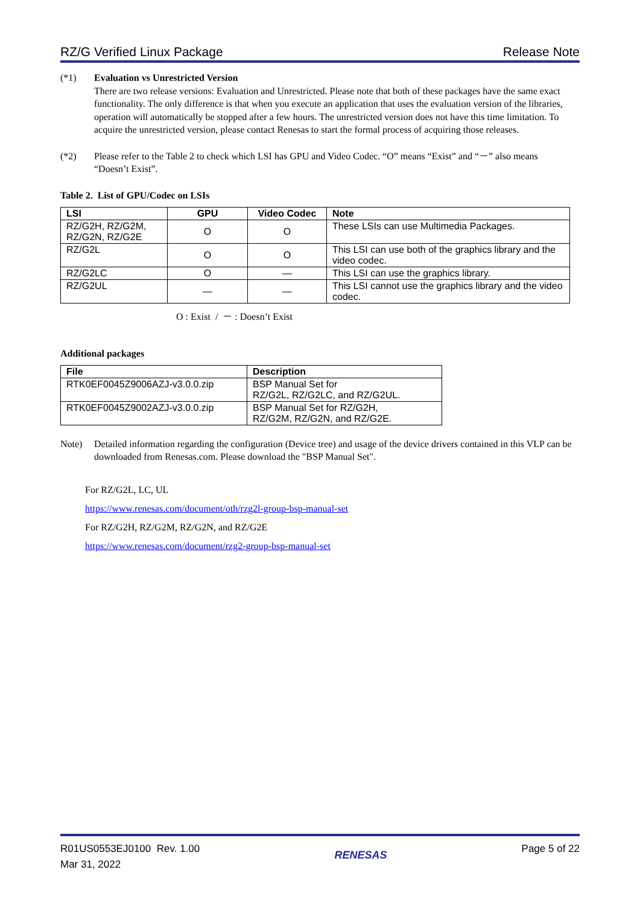RZ/G Verified Linux Package Release Note
(*1) Evaluation vs Unrestricted Version
There are two release versions: Evaluation and Unrestricted. Please note that both of these packages have the same exact functionality. The only difference is that when you execute an application that uses the evaluation version of the libraries, operation will automatically be stopped after a few hours. The unrestricted version does not have this time limitation. To acquire the unrestricted version, please contact Renesas to start the formal process of acquiring those releases.
(*2) Please refer to the Table 2 to check which LSI has GPU and Video Codec. “O” means “Exist” and “－” also means “Doesn’t Exist”.
Table 2. List of GPU/Codec on LSIs
| LSI | GPU | Video Codec | Note |
| --- | --- | --- | --- |
| RZ/G2H, RZ/G2M, RZ/G2N, RZ/G2E | O | O | These LSIs can use Multimedia Packages. |
| RZ/G2L | O | O | This LSI can use both of the graphics library and the video codec. |
| RZ/G2LC | O | — | This LSI can use the graphics library. |
| RZ/G2UL | — | — | This LSI cannot use the graphics library and the video codec. |
O : Exist / － : Doesn’t Exist
Additional packages
| File | Description |
| --- | --- |
| RTK0EF0045Z9006AZJ-v3.0.0.zip | BSP Manual Set for RZ/G2L, RZ/G2LC, and RZ/G2UL. |
| RTK0EF0045Z9002AZJ-v3.0.0.zip | BSP Manual Set for RZ/G2H, RZ/G2M, RZ/G2N, and RZ/G2E. |
Note) Detailed information regarding the configuration (Device tree) and usage of the device drivers contained in this VLP can be downloaded from Renesas.com. Please download the "BSP Manual Set".
For RZ/G2L, LC, UL
https://www.renesas.com/document/oth/rzg2l-group-bsp-manual-set
For RZ/G2H, RZ/G2M, RZ/G2N, and RZ/G2E
https://www.renesas.com/document/rzg2-group-bsp-manual-set
R01US0553EJ0100 Rev. 1.00
Mar 31, 2022
RENESAS
Page 5 of 22